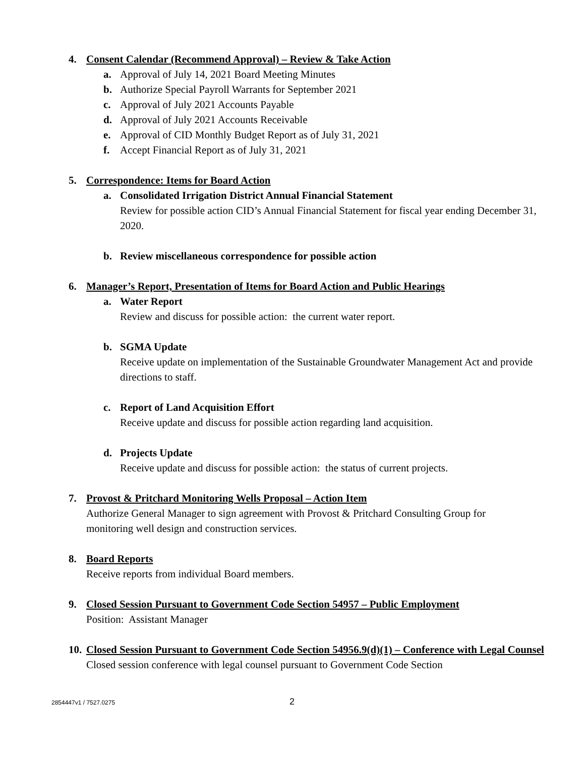4. Consent Calendar (Recommend Approval) – Review & Take Action
a. Approval of July 14, 2021 Board Meeting Minutes
b. Authorize Special Payroll Warrants for September 2021
c. Approval of July 2021 Accounts Payable
d. Approval of July 2021 Accounts Receivable
e. Approval of CID Monthly Budget Report as of July 31, 2021
f. Accept Financial Report as of July 31, 2021
5. Correspondence: Items for Board Action
a. Consolidated Irrigation District Annual Financial Statement
Review for possible action CID’s Annual Financial Statement for fiscal year ending December 31, 2020.
b. Review miscellaneous correspondence for possible action
6. Manager’s Report, Presentation of Items for Board Action and Public Hearings
a. Water Report
Review and discuss for possible action: the current water report.
b. SGMA Update
Receive update on implementation of the Sustainable Groundwater Management Act and provide directions to staff.
c. Report of Land Acquisition Effort
Receive update and discuss for possible action regarding land acquisition.
d. Projects Update
Receive update and discuss for possible action: the status of current projects.
7. Provost & Pritchard Monitoring Wells Proposal – Action Item
Authorize General Manager to sign agreement with Provost & Pritchard Consulting Group for monitoring well design and construction services.
8. Board Reports
Receive reports from individual Board members.
9. Closed Session Pursuant to Government Code Section 54957 – Public Employment
Position: Assistant Manager
10. Closed Session Pursuant to Government Code Section 54956.9(d)(1) – Conference with Legal Counsel
Closed session conference with legal counsel pursuant to Government Code Section
2854447v1 / 7527.0275 2